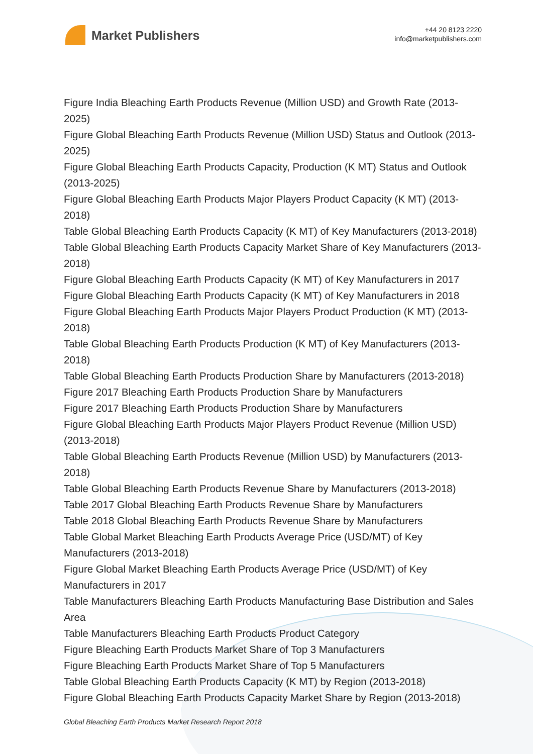Market Publishers
+44 20 8123 2220
info@marketpublishers.com
Figure India Bleaching Earth Products Revenue (Million USD) and Growth Rate (2013-2025)
Figure Global Bleaching Earth Products Revenue (Million USD) Status and Outlook (2013-2025)
Figure Global Bleaching Earth Products Capacity, Production (K MT) Status and Outlook (2013-2025)
Figure Global Bleaching Earth Products Major Players Product Capacity (K MT) (2013-2018)
Table Global Bleaching Earth Products Capacity (K MT) of Key Manufacturers (2013-2018)
Table Global Bleaching Earth Products Capacity Market Share of Key Manufacturers (2013-2018)
Figure Global Bleaching Earth Products Capacity (K MT) of Key Manufacturers in 2017
Figure Global Bleaching Earth Products Capacity (K MT) of Key Manufacturers in 2018
Figure Global Bleaching Earth Products Major Players Product Production (K MT) (2013-2018)
Table Global Bleaching Earth Products Production (K MT) of Key Manufacturers (2013-2018)
Table Global Bleaching Earth Products Production Share by Manufacturers (2013-2018)
Figure 2017 Bleaching Earth Products Production Share by Manufacturers
Figure 2017 Bleaching Earth Products Production Share by Manufacturers
Figure Global Bleaching Earth Products Major Players Product Revenue (Million USD) (2013-2018)
Table Global Bleaching Earth Products Revenue (Million USD) by Manufacturers (2013-2018)
Table Global Bleaching Earth Products Revenue Share by Manufacturers (2013-2018)
Table 2017 Global Bleaching Earth Products Revenue Share by Manufacturers
Table 2018 Global Bleaching Earth Products Revenue Share by Manufacturers
Table Global Market Bleaching Earth Products Average Price (USD/MT) of Key Manufacturers (2013-2018)
Figure Global Market Bleaching Earth Products Average Price (USD/MT) of Key Manufacturers in 2017
Table Manufacturers Bleaching Earth Products Manufacturing Base Distribution and Sales Area
Table Manufacturers Bleaching Earth Products Product Category
Figure Bleaching Earth Products Market Share of Top 3 Manufacturers
Figure Bleaching Earth Products Market Share of Top 5 Manufacturers
Table Global Bleaching Earth Products Capacity (K MT) by Region (2013-2018)
Figure Global Bleaching Earth Products Capacity Market Share by Region (2013-2018)
Global Bleaching Earth Products Market Research Report 2018